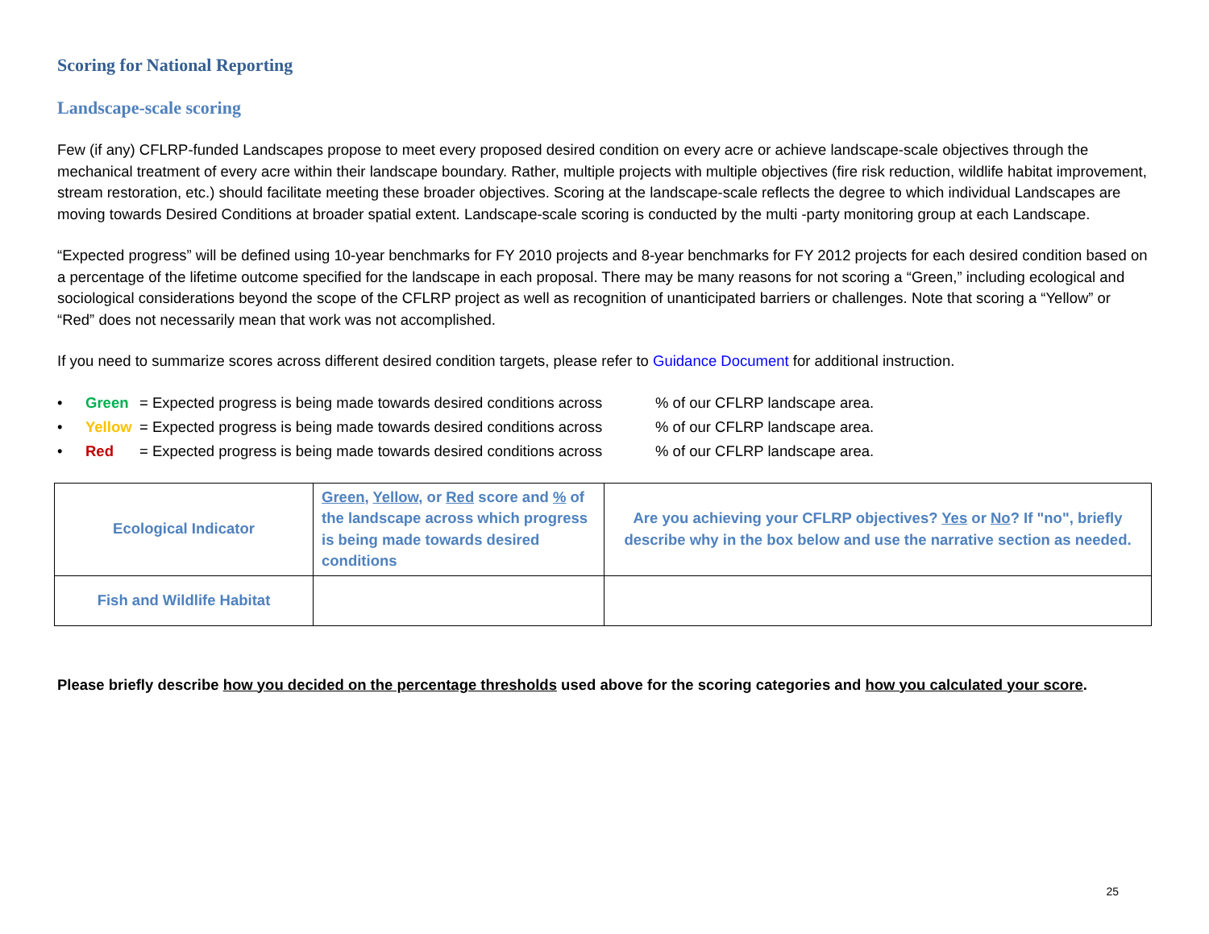Scoring for National Reporting
Landscape-scale scoring
Few (if any) CFLRP-funded Landscapes propose to meet every proposed desired condition on every acre or achieve landscape-scale objectives through the mechanical treatment of every acre within their landscape boundary. Rather, multiple projects with multiple objectives (fire risk reduction, wildlife habitat improvement, stream restoration, etc.) should facilitate meeting these broader objectives. Scoring at the landscape-scale reflects the degree to which individual Landscapes are moving towards Desired Conditions at broader spatial extent. Landscape-scale scoring is conducted by the multi -party monitoring group at each Landscape.
“Expected progress” will be defined using 10-year benchmarks for FY 2010 projects and 8-year benchmarks for FY 2012 projects for each desired condition based on a percentage of the lifetime outcome specified for the landscape in each proposal. There may be many reasons for not scoring a “Green,” including ecological and sociological considerations beyond the scope of the CFLRP project as well as recognition of unanticipated barriers or challenges. Note that scoring a “Yellow” or “Red” does not necessarily mean that work was not accomplished.
If you need to summarize scores across different desired condition targets, please refer to Guidance Document for additional instruction.
• Green = Expected progress is being made towards desired conditions across% of our CFLRP landscape area.
• Yellow = Expected progress is being made towards desired conditions across% of our CFLRP landscape area.
• Red = Expected progress is being made towards desired conditions across% of our CFLRP landscape area.
| Ecological Indicator | Green , Yellow , or Red score and % of the landscape across which progress is being made towards desired conditions | Are you achieving your CFLRP objectives? Yes or No ? If "no", briefly describe why in the box below and use the narrative section as needed. |
| Fish and Wildlife Habitat | | |
Please briefly describe how you decided on the percentage thresholds used above for the scoring categories and how you calculated your score.
25